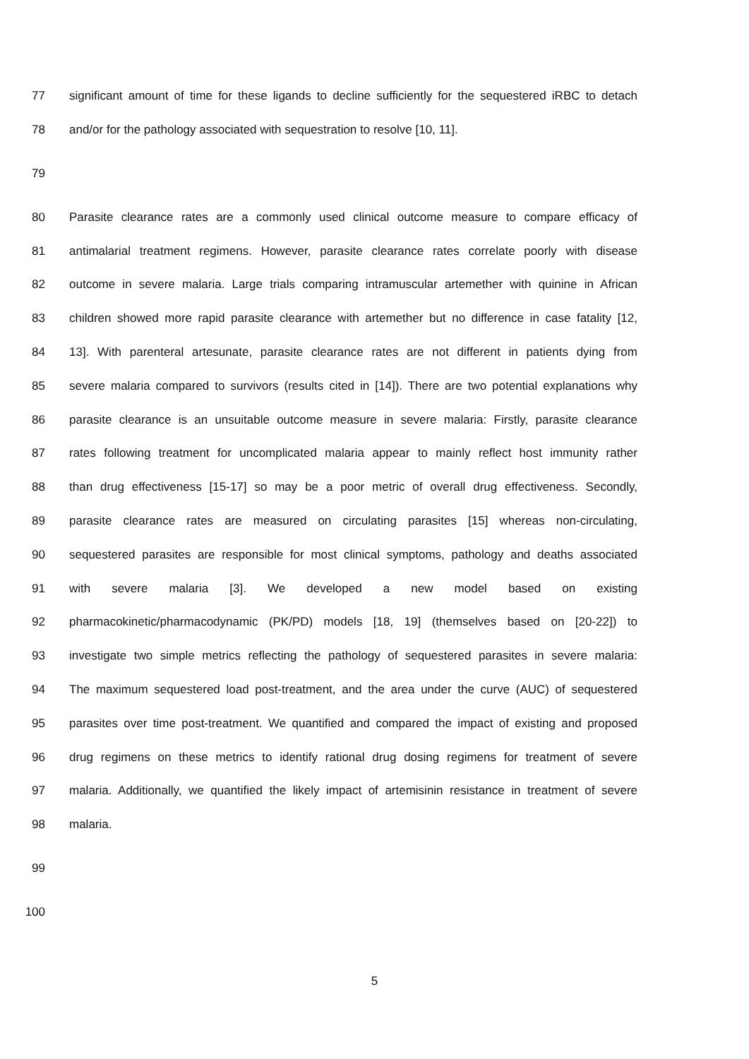77 significant amount of time for these ligands to decline sufficiently for the sequestered iRBC to detach
78 and/or for the pathology associated with sequestration to resolve [10, 11].
79
80 Parasite clearance rates are a commonly used clinical outcome measure to compare efficacy of
81 antimalarial treatment regimens. However, parasite clearance rates correlate poorly with disease
82 outcome in severe malaria. Large trials comparing intramuscular artemether with quinine in African
83 children showed more rapid parasite clearance with artemether but no difference in case fatality [12,
84 13]. With parenteral artesunate, parasite clearance rates are not different in patients dying from
85 severe malaria compared to survivors (results cited in [14]). There are two potential explanations why
86 parasite clearance is an unsuitable outcome measure in severe malaria: Firstly, parasite clearance
87 rates following treatment for uncomplicated malaria appear to mainly reflect host immunity rather
88 than drug effectiveness [15-17] so may be a poor metric of overall drug effectiveness. Secondly,
89 parasite clearance rates are measured on circulating parasites [15] whereas non-circulating,
90 sequestered parasites are responsible for most clinical symptoms, pathology and deaths associated
91 with severe malaria [3]. We developed a new model based on existing
92 pharmacokinetic/pharmacodynamic (PK/PD) models [18, 19] (themselves based on [20-22]) to
93 investigate two simple metrics reflecting the pathology of sequestered parasites in severe malaria:
94 The maximum sequestered load post-treatment, and the area under the curve (AUC) of sequestered
95 parasites over time post-treatment. We quantified and compared the impact of existing and proposed
96 drug regimens on these metrics to identify rational drug dosing regimens for treatment of severe
97 malaria. Additionally, we quantified the likely impact of artemisinin resistance in treatment of severe
98 malaria.
99
100
5